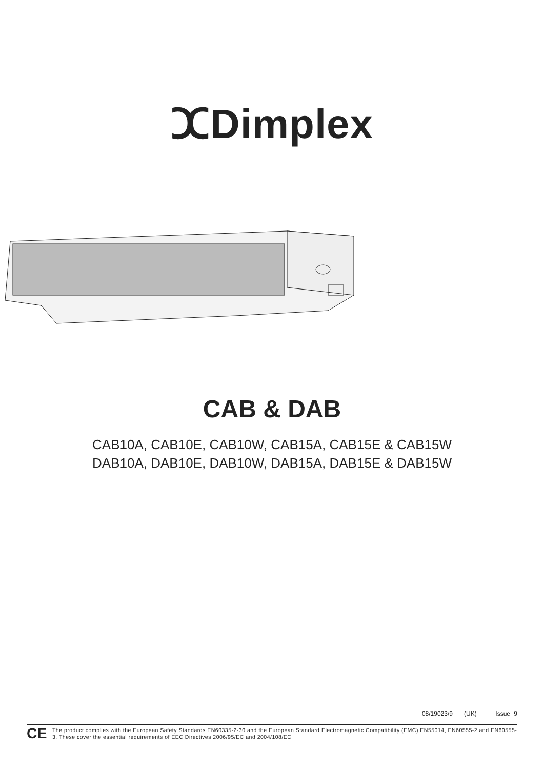ⵋDimplex
CAB & DAB
CAB10A, CAB10E, CAB10W, CAB15A, CAB15E & CAB15W
DAB10A, DAB10E, DAB10W, DAB15A, DAB15E & DAB15W
08/19023/9 (UK) Issue 9
CE The product complies with the European Safety Standards EN60335-2-30 and the European Standard Electromagnetic Compatibility (EMC) EN55014, EN60555-2 and EN60555-3. These cover the essential requirements of EEC Directives 2006/95/EC and 2004/108/EC